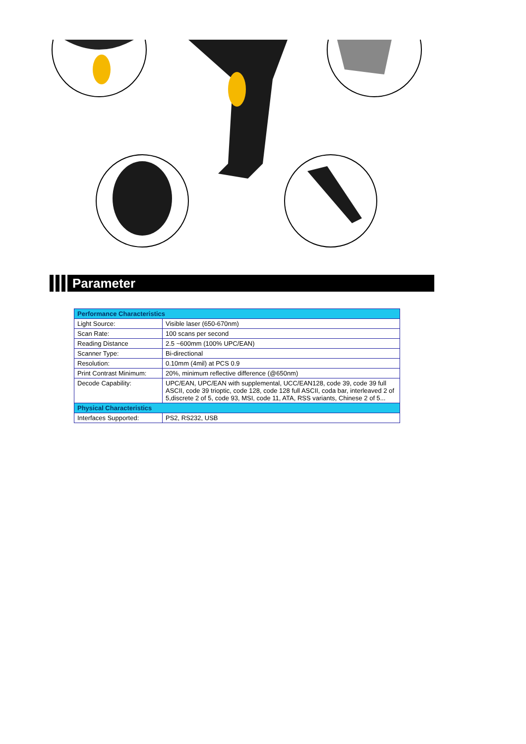Parameter
| Performance Characteristics | |
| --- | --- |
| Light Source: | Visible laser (650-670nm) |
| Scan Rate: | 100 scans per second |
| Reading Distance | 2.5 ~600mm (100% UPC/EAN) |
| Scanner Type: | Bi-directional |
| Resolution: | 0.10mm (4mil) at PCS 0.9 |
| Print Contrast Minimum: | 20%, minimum reflective difference (@650nm) |
| Decode Capability: | UPC/EAN, UPC/EAN with supplemental, UCC/EAN128, code 39, code 39 full ASCII, code 39 trioptic, code 128, code 128 full ASCII, coda bar, interleaved 2 of 5,discrete 2 of 5, code 93, MSI, code 11, ATA, RSS variants, Chinese 2 of 5... |
| Physical Characteristics | |
| Interfaces Supported: | PS2, RS232, USB |